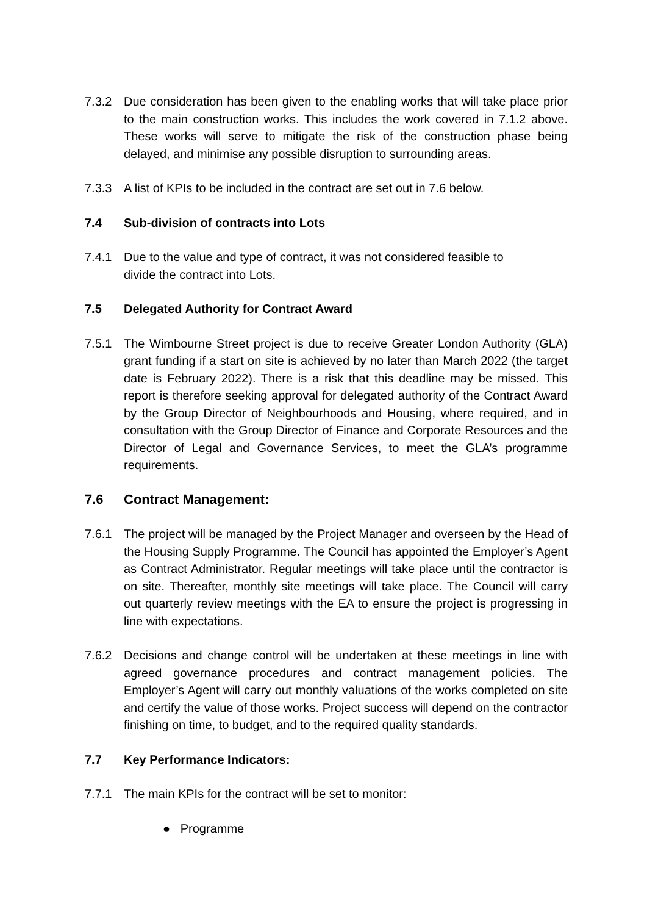7.3.2 Due consideration has been given to the enabling works that will take place prior to the main construction works. This includes the work covered in 7.1.2 above. These works will serve to mitigate the risk of the construction phase being delayed, and minimise any possible disruption to surrounding areas.
7.3.3 A list of KPIs to be included in the contract are set out in 7.6 below.
7.4 Sub-division of contracts into Lots
7.4.1 Due to the value and type of contract, it was not considered feasible to
divide the contract into Lots.
7.5 Delegated Authority for Contract Award
7.5.1 The Wimbourne Street project is due to receive Greater London Authority (GLA) grant funding if a start on site is achieved by no later than March 2022 (the target date is February 2022). There is a risk that this deadline may be missed. This report is therefore seeking approval for delegated authority of the Contract Award by the Group Director of Neighbourhoods and Housing, where required, and in consultation with the Group Director of Finance and Corporate Resources and the Director of Legal and Governance Services, to meet the GLA’s programme requirements.
7.6 Contract Management:
7.6.1 The project will be managed by the Project Manager and overseen by the Head of the Housing Supply Programme. The Council has appointed the Employer’s Agent as Contract Administrator. Regular meetings will take place until the contractor is on site. Thereafter, monthly site meetings will take place. The Council will carry out quarterly review meetings with the EA to ensure the project is progressing in line with expectations.
7.6.2 Decisions and change control will be undertaken at these meetings in line with agreed governance procedures and contract management policies. The Employer’s Agent will carry out monthly valuations of the works completed on site and certify the value of those works. Project success will depend on the contractor finishing on time, to budget, and to the required quality standards.
7.7 Key Performance Indicators:
7.7.1 The main KPIs for the contract will be set to monitor:
● Programme